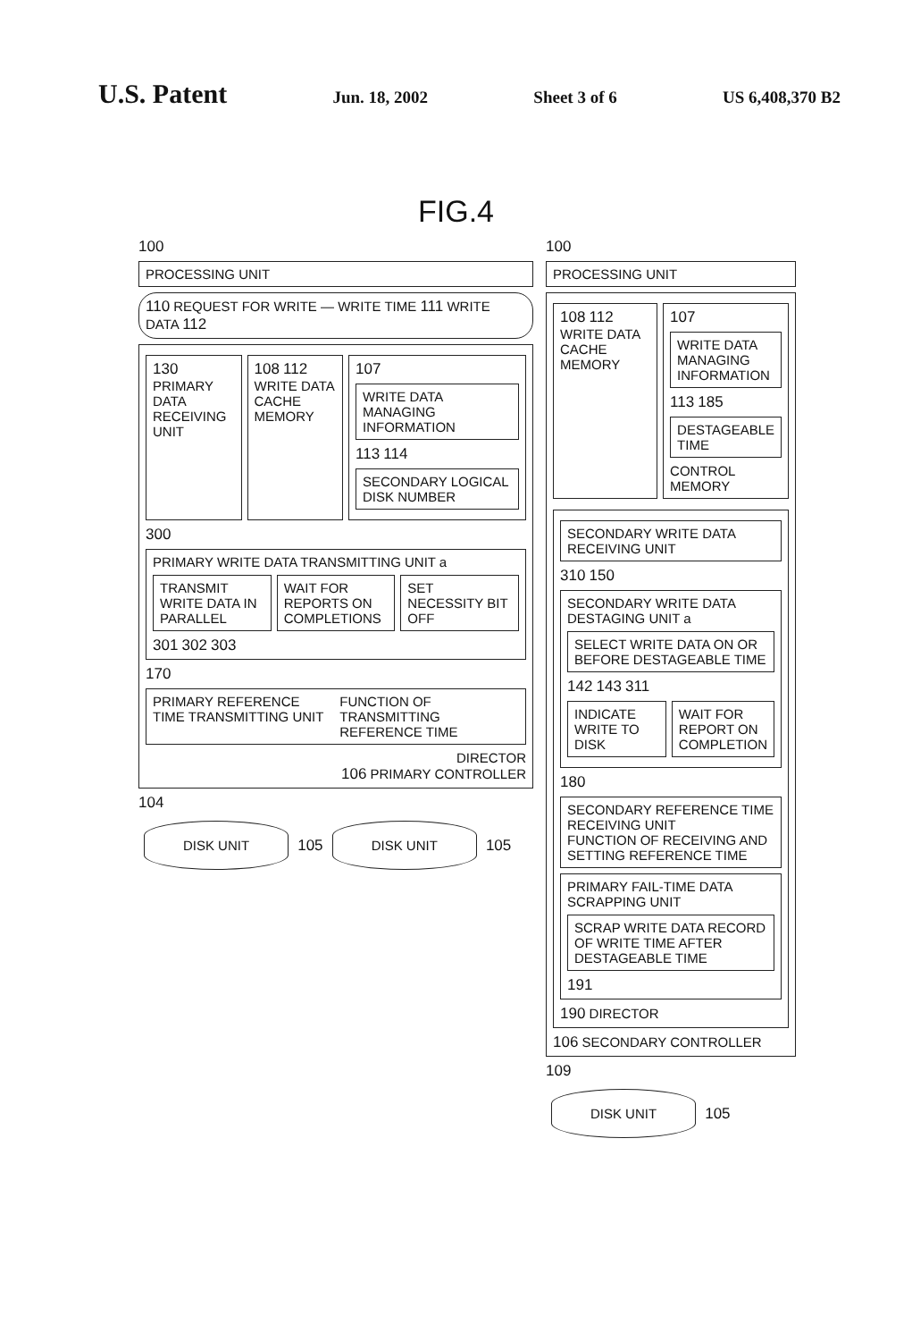U.S. Patent Jun. 18, 2002 Sheet 3 of 6 US 6,408,370 B2
FIG.4
100
PROCESSING UNIT
110 REQUEST FOR WRITE — WRITE TIME 111 WRITE DATA 112
130
PRIMARY DATA RECEIVING UNIT
108 112
WRITE DATA
CACHE MEMORY
107
WRITE DATA MANAGING INFORMATION
113 114
SECONDARY LOGICAL DISK NUMBER
300
PRIMARY WRITE DATA TRANSMITTING UNIT a
TRANSMIT WRITE DATA IN PARALLEL
WAIT FOR REPORTS ON COMPLETIONS
SET NECESSITY BIT OFF
301 302 303
170
PRIMARY REFERENCE TIME TRANSMITTING UNIT
FUNCTION OF TRANSMITTING REFERENCE TIME
DIRECTOR
106 PRIMARY CONTROLLER
104
DISK UNIT 105 DISK UNIT 105
100
PROCESSING UNIT
108 112
WRITE DATA
CACHE MEMORY
107
WRITE DATA MANAGING INFORMATION
113 185
DESTAGEABLE TIME
CONTROL MEMORY
SECONDARY WRITE DATA RECEIVING UNIT
310 150
SECONDARY WRITE DATA DESTAGING UNIT a
SELECT WRITE DATA ON OR BEFORE DESTAGEABLE TIME
142 143 311
INDICATE WRITE TO DISK WAIT FOR REPORT ON COMPLETION
180
SECONDARY REFERENCE TIME RECEIVING UNIT
FUNCTION OF RECEIVING AND SETTING REFERENCE TIME
PRIMARY FAIL-TIME DATA SCRAPPING UNIT
SCRAP WRITE DATA RECORD OF WRITE TIME AFTER DESTAGEABLE TIME
191
190 DIRECTOR
106 SECONDARY CONTROLLER
109
DISK UNIT 105